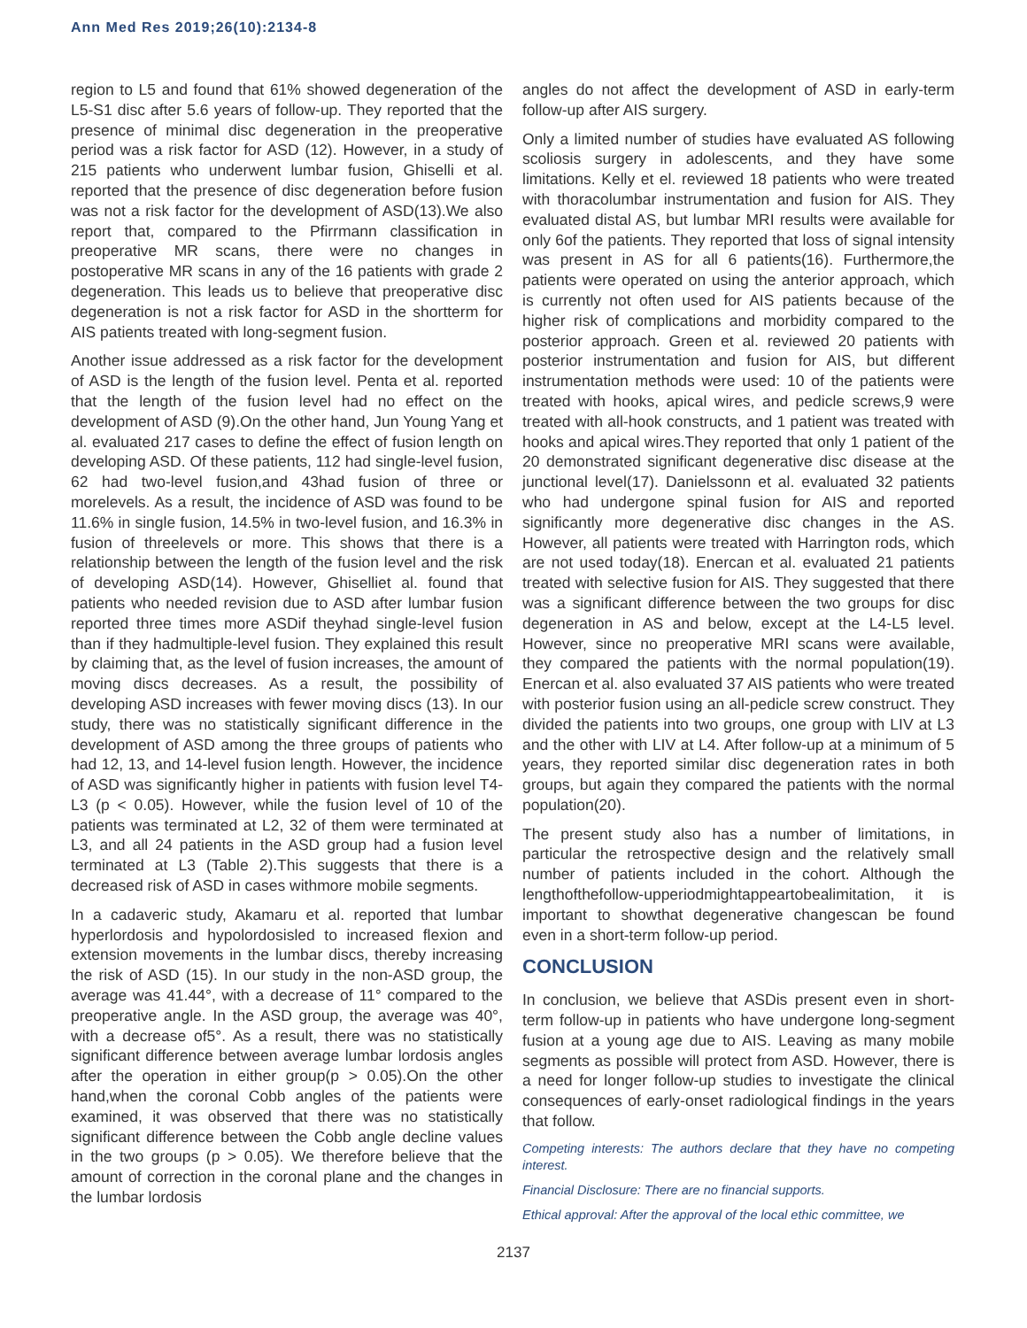Ann Med Res 2019;26(10):2134-8
region to L5 and found that 61% showed degeneration of the L5-S1 disc after 5.6 years of follow-up. They reported that the presence of minimal disc degeneration in the preoperative period was a risk factor for ASD (12). However, in a study of 215 patients who underwent lumbar fusion, Ghiselli et al. reported that the presence of disc degeneration before fusion was not a risk factor for the development of ASD(13).We also report that, compared to the Pfirrmann classification in preoperative MR scans, there were no changes in postoperative MR scans in any of the 16 patients with grade 2 degeneration. This leads us to believe that preoperative disc degeneration is not a risk factor for ASD in the shortterm for AIS patients treated with long-segment fusion.
Another issue addressed as a risk factor for the development of ASD is the length of the fusion level. Penta et al. reported that the length of the fusion level had no effect on the development of ASD (9).On the other hand, Jun Young Yang et al. evaluated 217 cases to define the effect of fusion length on developing ASD. Of these patients, 112 had single-level fusion, 62 had two-level fusion,and 43had fusion of three or morelevels. As a result, the incidence of ASD was found to be 11.6% in single fusion, 14.5% in two-level fusion, and 16.3% in fusion of threelevels or more. This shows that there is a relationship between the length of the fusion level and the risk of developing ASD(14). However, Ghiselliet al. found that patients who needed revision due to ASD after lumbar fusion reported three times more ASDif theyhad single-level fusion than if they hadmultiple-level fusion. They explained this result by claiming that, as the level of fusion increases, the amount of moving discs decreases. As a result, the possibility of developing ASD increases with fewer moving discs (13). In our study, there was no statistically significant difference in the development of ASD among the three groups of patients who had 12, 13, and 14-level fusion length. However, the incidence of ASD was significantly higher in patients with fusion level T4-L3 (p < 0.05). However, while the fusion level of 10 of the patients was terminated at L2, 32 of them were terminated at L3, and all 24 patients in the ASD group had a fusion level terminated at L3 (Table 2).This suggests that there is a decreased risk of ASD in cases withmore mobile segments.
In a cadaveric study, Akamaru et al. reported that lumbar hyperlordosis and hypolordosisled to increased flexion and extension movements in the lumbar discs, thereby increasing the risk of ASD (15). In our study in the non-ASD group, the average was 41.44°, with a decrease of 11° compared to the preoperative angle. In the ASD group, the average was 40°, with a decrease of5°. As a result, there was no statistically significant difference between average lumbar lordosis angles after the operation in either group(p > 0.05).On the other hand,when the coronal Cobb angles of the patients were examined, it was observed that there was no statistically significant difference between the Cobb angle decline values in the two groups (p > 0.05). We therefore believe that the amount of correction in the coronal plane and the changes in the lumbar lordosis
angles do not affect the development of ASD in early-term follow-up after AIS surgery.
Only a limited number of studies have evaluated AS following scoliosis surgery in adolescents, and they have some limitations. Kelly et el. reviewed 18 patients who were treated with thoracolumbar instrumentation and fusion for AIS. They evaluated distal AS, but lumbar MRI results were available for only 6of the patients. They reported that loss of signal intensity was present in AS for all 6 patients(16). Furthermore,the patients were operated on using the anterior approach, which is currently not often used for AIS patients because of the higher risk of complications and morbidity compared to the posterior approach. Green et al. reviewed 20 patients with posterior instrumentation and fusion for AIS, but different instrumentation methods were used: 10 of the patients were treated with hooks, apical wires, and pedicle screws,9 were treated with all-hook constructs, and 1 patient was treated with hooks and apical wires.They reported that only 1 patient of the 20 demonstrated significant degenerative disc disease at the junctional level(17). Danielssonn et al. evaluated 32 patients who had undergone spinal fusion for AIS and reported significantly more degenerative disc changes in the AS. However, all patients were treated with Harrington rods, which are not used today(18). Enercan et al. evaluated 21 patients treated with selective fusion for AIS. They suggested that there was a significant difference between the two groups for disc degeneration in AS and below, except at the L4-L5 level. However, since no preoperative MRI scans were available, they compared the patients with the normal population(19). Enercan et al. also evaluated 37 AIS patients who were treated with posterior fusion using an all-pedicle screw construct. They divided the patients into two groups, one group with LIV at L3 and the other with LIV at L4. After follow-up at a minimum of 5 years, they reported similar disc degeneration rates in both groups, but again they compared the patients with the normal population(20).
The present study also has a number of limitations, in particular the retrospective design and the relatively small number of patients included in the cohort. Although the lengthofthefollow-upperiodmightappeartobealimitation, it is important to showthat degenerative changescan be found even in a short-term follow-up period.
CONCLUSION
In conclusion, we believe that ASDis present even in short-term follow-up in patients who have undergone long-segment fusion at a young age due to AIS. Leaving as many mobile segments as possible will protect from ASD. However, there is a need for longer follow-up studies to investigate the clinical consequences of early-onset radiological findings in the years that follow.
Competing interests: The authors declare that they have no competing interest.
Financial Disclosure: There are no financial supports.
Ethical approval: After the approval of the local ethic committee, we
2137